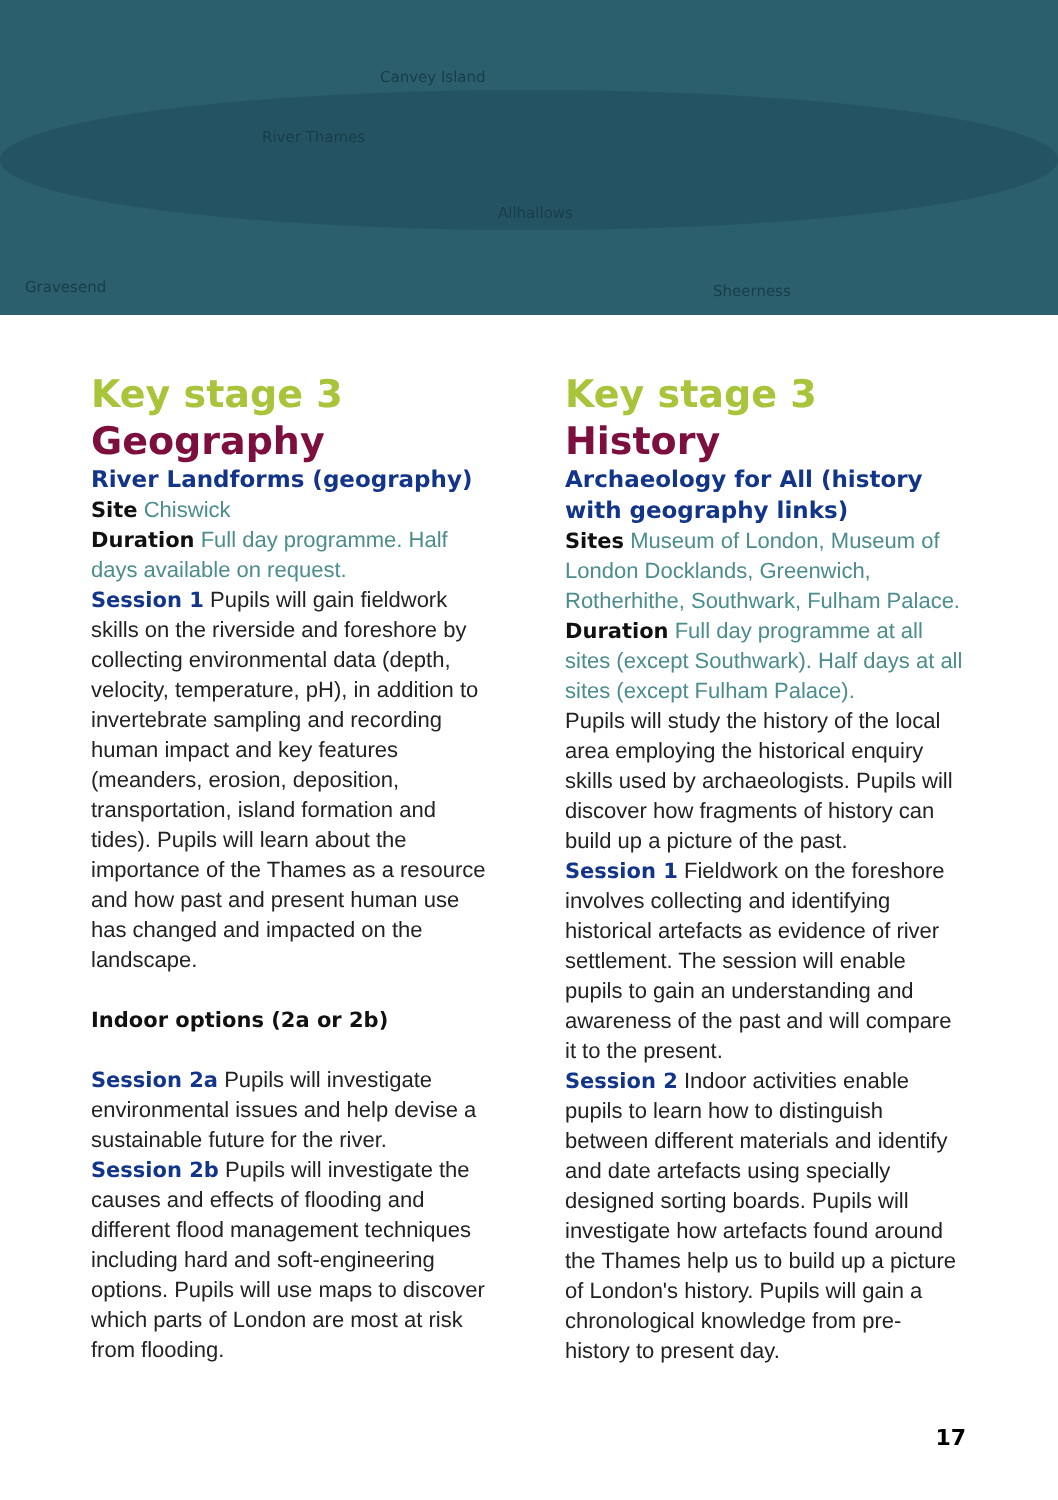Canvey Island
River Thames
Allhallows
Gravesend Sheerness
Key stage 3
Geography
River Landforms (geography)
Site Chiswick
Duration Full day programme. Half days available on request.
Session 1 Pupils will gain fieldwork skills on the riverside and foreshore by collecting environmental data (depth, velocity, temperature, pH), in addition to invertebrate sampling and recording human impact and key features (meanders, erosion, deposition, transportation, island formation and tides). Pupils will learn about the importance of the Thames as a resource and how past and present human use has changed and impacted on the landscape.
Indoor options (2a or 2b)
Session 2a Pupils will investigate environmental issues and help devise a sustainable future for the river.
Session 2b Pupils will investigate the causes and effects of flooding and different flood management techniques including hard and soft-engineering options. Pupils will use maps to discover which parts of London are most at risk from flooding.
Key stage 3
History
Archaeology for All (history with geography links)
Sites Museum of London, Museum of London Docklands, Greenwich, Rotherhithe, Southwark, Fulham Palace.
Duration Full day programme at all sites (except Southwark). Half days at all sites (except Fulham Palace).
Pupils will study the history of the local area employing the historical enquiry skills used by archaeologists. Pupils will discover how fragments of history can build up a picture of the past.
Session 1 Fieldwork on the foreshore involves collecting and identifying historical artefacts as evidence of river settlement. The session will enable pupils to gain an understanding and awareness of the past and will compare it to the present.
Session 2 Indoor activities enable pupils to learn how to distinguish between different materials and identify and date artefacts using specially designed sorting boards. Pupils will investigate how artefacts found around the Thames help us to build up a picture of London's history. Pupils will gain a chronological knowledge from pre-history to present day.
17